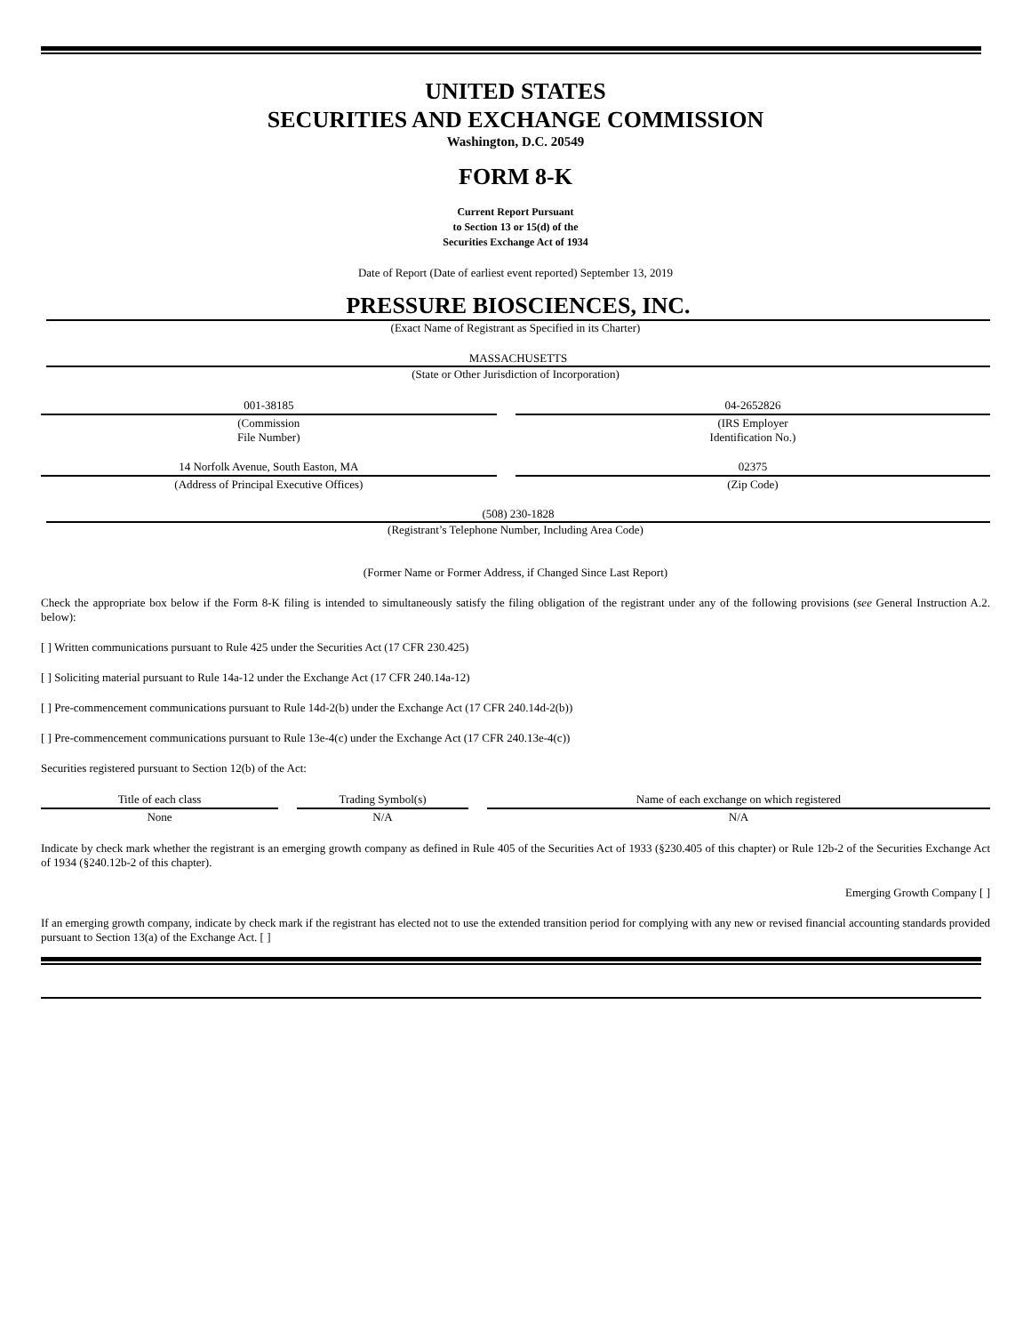UNITED STATES
SECURITIES AND EXCHANGE COMMISSION
Washington, D.C. 20549
FORM 8-K
Current Report Pursuant
to Section 13 or 15(d) of the
Securities Exchange Act of 1934
Date of Report (Date of earliest event reported) September 13, 2019
PRESSURE BIOSCIENCES, INC.
(Exact Name of Registrant as Specified in its Charter)
MASSACHUSETTS
(State or Other Jurisdiction of Incorporation)
| 001-38185 | | 04-2652826 |
| (Commission File Number) | | (IRS Employer Identification No.) |
| 14 Norfolk Avenue, South Easton, MA | | 02375 |
| (Address of Principal Executive Offices) | | (Zip Code) |
(508) 230-1828
(Registrant’s Telephone Number, Including Area Code)
(Former Name or Former Address, if Changed Since Last Report)
Check the appropriate box below if the Form 8-K filing is intended to simultaneously satisfy the filing obligation of the registrant under any of the following provisions (see General Instruction A.2. below):
[ ] Written communications pursuant to Rule 425 under the Securities Act (17 CFR 230.425)
[ ] Soliciting material pursuant to Rule 14a-12 under the Exchange Act (17 CFR 240.14a-12)
[ ] Pre-commencement communications pursuant to Rule 14d-2(b) under the Exchange Act (17 CFR 240.14d-2(b))
[ ] Pre-commencement communications pursuant to Rule 13e-4(c) under the Exchange Act (17 CFR 240.13e-4(c))
Securities registered pursuant to Section 12(b) of the Act:
| Title of each class | | Trading Symbol(s) | | Name of each exchange on which registered |
| None | | N/A | | N/A |
Indicate by check mark whether the registrant is an emerging growth company as defined in Rule 405 of the Securities Act of 1933 (§230.405 of this chapter) or Rule 12b-2 of the Securities Exchange Act of 1934 (§240.12b-2 of this chapter).
Emerging Growth Company [ ]
If an emerging growth company, indicate by check mark if the registrant has elected not to use the extended transition period for complying with any new or revised financial accounting standards provided pursuant to Section 13(a) of the Exchange Act. [ ]